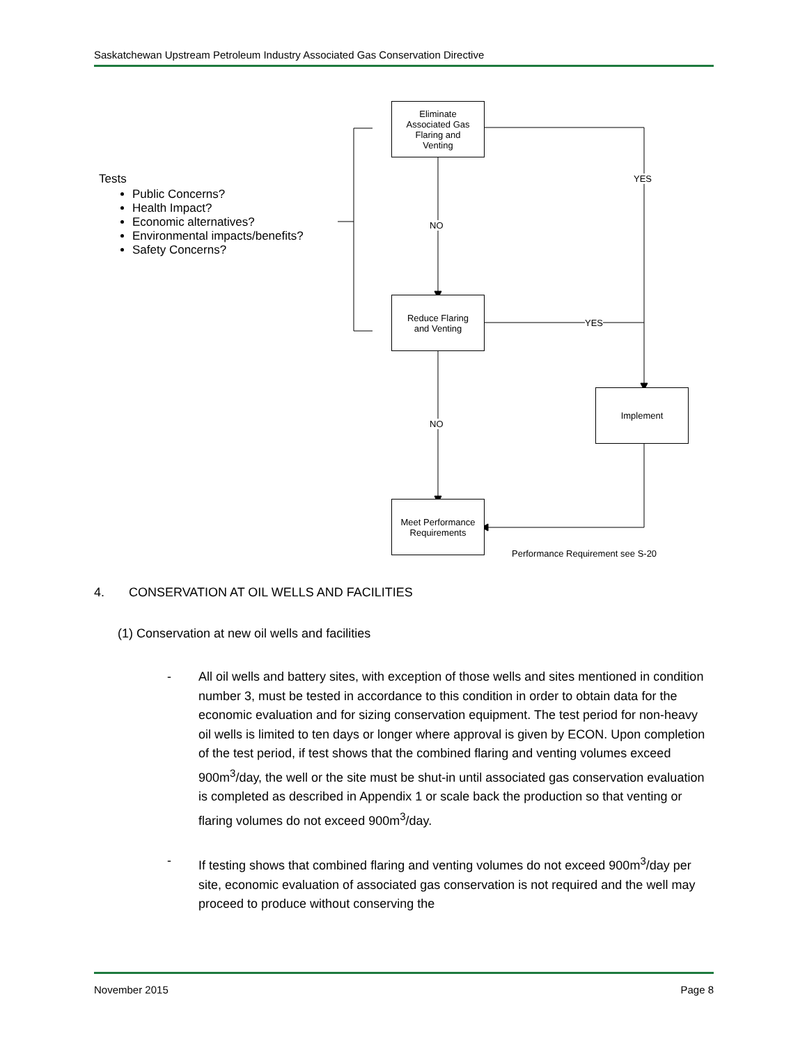Saskatchewan Upstream Petroleum Industry Associated Gas Conservation Directive
Eliminate
Associated Gas
Flaring and
Venting
Reduce Flaring
and Venting
Implement
Meet Performance
Requirements
YES
NO
YES
NO
Performance Requirement see S-20
Tests
Public Concerns?
Health Impact?
Economic alternatives?
Environmental impacts/benefits?
Safety Concerns?
4. CONSERVATION AT OIL WELLS AND FACILITIES
(1) Conservation at new oil wells and facilities
- All oil wells and battery sites, with exception of those wells and sites mentioned in condition number 3, must be tested in accordance to this condition in order to obtain data for the economic evaluation and for sizing conservation equipment. The test period for non-heavy oil wells is limited to ten days or longer where approval is given by ECON. Upon completion of the test period, if test shows that the combined flaring and venting volumes exceed 900m<sup>3</sup>/day, the well or the site must be shut-in until associated gas conservation evaluation is completed as described in Appendix 1 or scale back the production so that venting or flaring volumes do not exceed 900m<sup>3</sup>/day.
- If testing shows that combined flaring and venting volumes do not exceed 900m<sup>3</sup>/day per site, economic evaluation of associated gas conservation is not required and the well may proceed to produce without conserving the
November 2015 Page 8